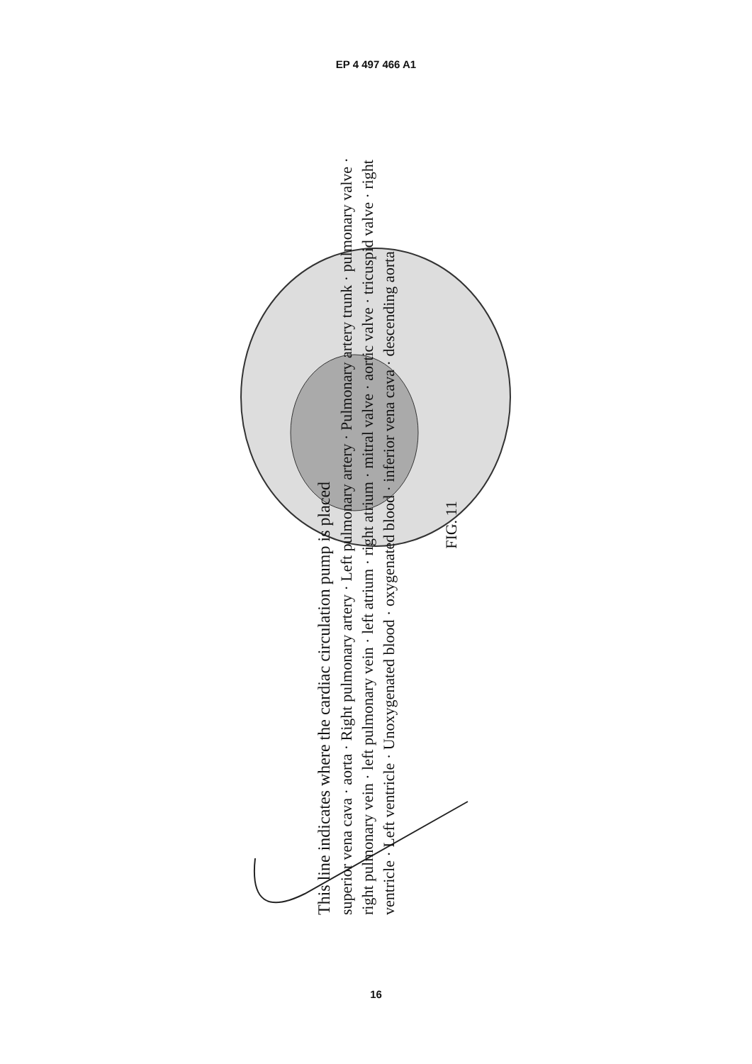EP 4 497 466 A1
This line indicates where the cardiac circulation pump is placed
superior vena cava · aorta · Right pulmonary artery · Left pulmonary artery · Pulmonary artery trunk · pulmonary valve · right pulmonary vein · left pulmonary vein · left atrium · right atrium · mitral valve · aortic valve · tricuspid valve · right ventricle · Left ventricle · Unoxygenated blood · oxygenated blood · inferior vena cava · descending aorta
FIG. 11
16